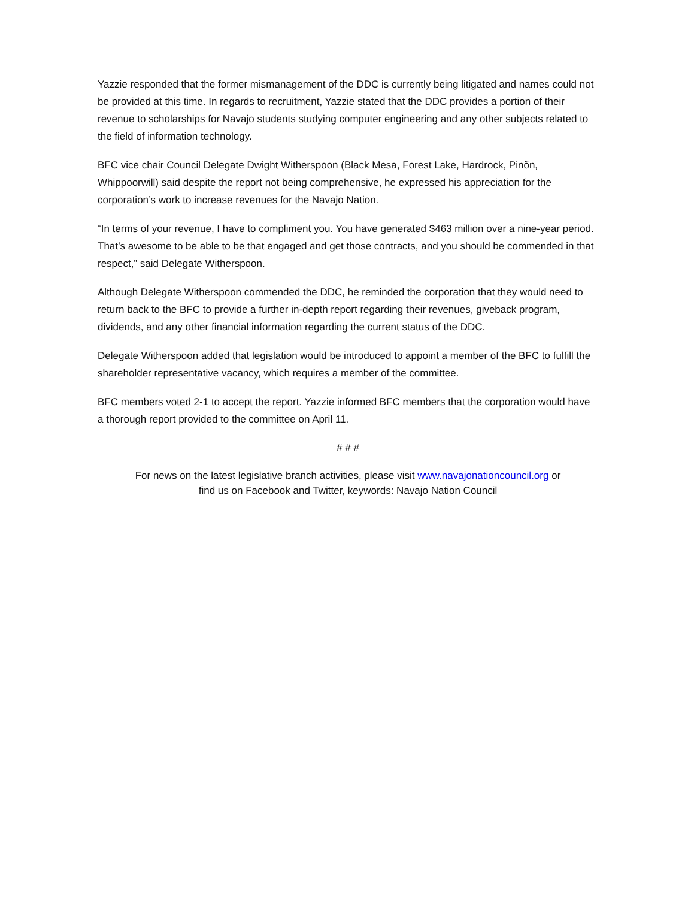Yazzie responded that the former mismanagement of the DDC is currently being litigated and names could not be provided at this time. In regards to recruitment, Yazzie stated that the DDC provides a portion of their revenue to scholarships for Navajo students studying computer engineering and any other subjects related to the field of information technology.
BFC vice chair Council Delegate Dwight Witherspoon (Black Mesa, Forest Lake, Hardrock, Pinõn, Whippoorwill) said despite the report not being comprehensive, he expressed his appreciation for the corporation’s work to increase revenues for the Navajo Nation.
“In terms of your revenue, I have to compliment you. You have generated $463 million over a nine-year period. That’s awesome to be able to be that engaged and get those contracts, and you should be commended in that respect,” said Delegate Witherspoon.
Although Delegate Witherspoon commended the DDC, he reminded the corporation that they would need to return back to the BFC to provide a further in-depth report regarding their revenues, giveback program, dividends, and any other financial information regarding the current status of the DDC.
Delegate Witherspoon added that legislation would be introduced to appoint a member of the BFC to fulfill the shareholder representative vacancy, which requires a member of the committee.
BFC members voted 2-1 to accept the report. Yazzie informed BFC members that the corporation would have a thorough report provided to the committee on April 11.
# # #
For news on the latest legislative branch activities, please visit www.navajonationcouncil.org or
find us on Facebook and Twitter, keywords: Navajo Nation Council